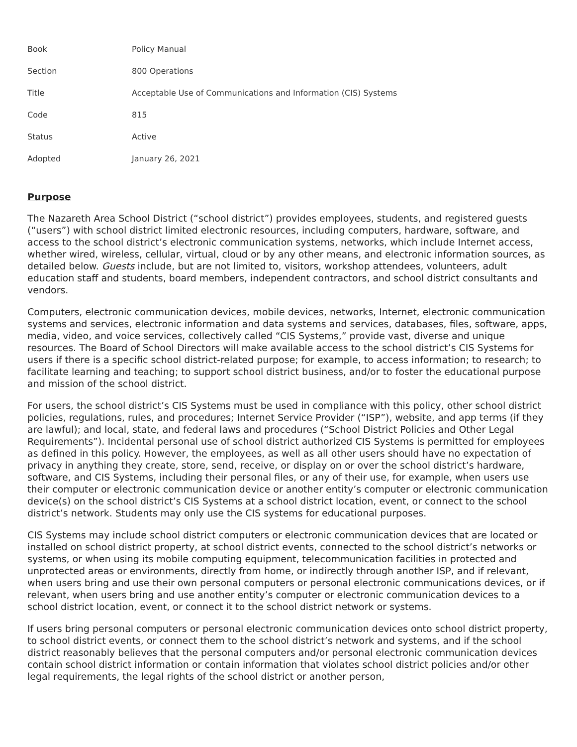| Book | Policy Manual |
| Section | 800 Operations |
| Title | Acceptable Use of Communications and Information (CIS) Systems |
| Code | 815 |
| Status | Active |
| Adopted | January 26, 2021 |
Purpose
The Nazareth Area School District (“school district”) provides employees, students, and registered guests (“users”) with school district limited electronic resources, including computers, hardware, software, and access to the school district’s electronic communication systems, networks, which include Internet access, whether wired, wireless, cellular, virtual, cloud or by any other means, and electronic information sources, as detailed below. Guests include, but are not limited to, visitors, workshop attendees, volunteers, adult education staff and students, board members, independent contractors, and school district consultants and vendors.
Computers, electronic communication devices, mobile devices, networks, Internet, electronic communication systems and services, electronic information and data systems and services, databases, files, software, apps, media, video, and voice services, collectively called “CIS Systems,” provide vast, diverse and unique resources. The Board of School Directors will make available access to the school district’s CIS Systems for users if there is a specific school district-related purpose; for example, to access information; to research; to facilitate learning and teaching; to support school district business, and/or to foster the educational purpose and mission of the school district.
For users, the school district’s CIS Systems must be used in compliance with this policy, other school district policies, regulations, rules, and procedures; Internet Service Provider (“ISP”), website, and app terms (if they are lawful); and local, state, and federal laws and procedures (“School District Policies and Other Legal Requirements”). Incidental personal use of school district authorized CIS Systems is permitted for employees as defined in this policy. However, the employees, as well as all other users should have no expectation of privacy in anything they create, store, send, receive, or display on or over the school district’s hardware, software, and CIS Systems, including their personal files, or any of their use, for example, when users use their computer or electronic communication device or another entity’s computer or electronic communication device(s) on the school district’s CIS Systems at a school district location, event, or connect to the school district’s network. Students may only use the CIS systems for educational purposes.
CIS Systems may include school district computers or electronic communication devices that are located or installed on school district property, at school district events, connected to the school district’s networks or systems, or when using its mobile computing equipment, telecommunication facilities in protected and unprotected areas or environments, directly from home, or indirectly through another ISP, and if relevant, when users bring and use their own personal computers or personal electronic communications devices, or if relevant, when users bring and use another entity’s computer or electronic communication devices to a school district location, event, or connect it to the school district network or systems.
If users bring personal computers or personal electronic communication devices onto school district property, to school district events, or connect them to the school district’s network and systems, and if the school district reasonably believes that the personal computers and/or personal electronic communication devices contain school district information or contain information that violates school district policies and/or other legal requirements, the legal rights of the school district or another person,